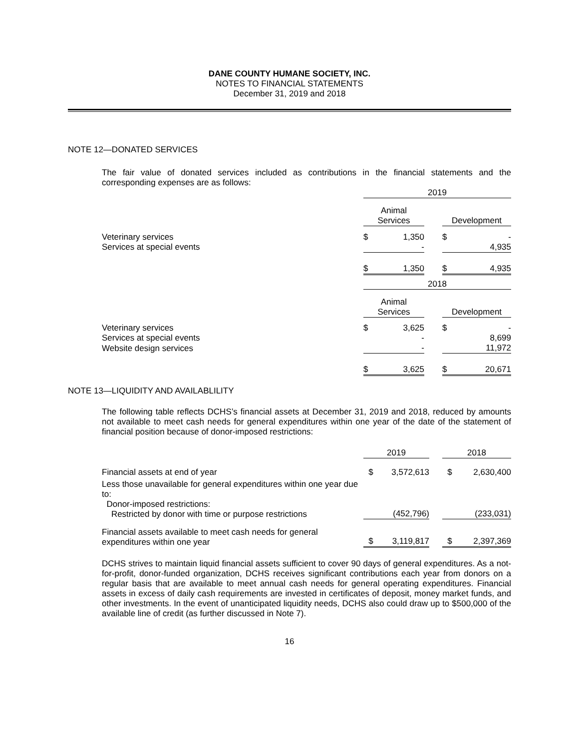DANE COUNTY HUMANE SOCIETY, INC.
NOTES TO FINANCIAL STATEMENTS
December 31, 2019 and 2018
NOTE 12—DONATED SERVICES
The fair value of donated services included as contributions in the financial statements and the corresponding expenses are as follows:
| | 2019 | | | | |
| | Animal Services | | | Development | |
| Veterinary services | $ | 1,350 | | $ | - |
| Services at special events | | - | | | 4,935 |
| | $ | 1,350 | | $ | 4,935 |
| | 2018 | | | | |
| | Animal Services | | | Development | |
| Veterinary services | $ | 3,625 | | $ | - |
| Services at special events | | - | | | 8,699 |
| Website design services | | - | | | 11,972 |
| | $ | 3,625 | | $ | 20,671 |
NOTE 13—LIQUIDITY AND AVAILABLILITY
The following table reflects DCHS’s financial assets at December 31, 2019 and 2018, reduced by amounts not available to meet cash needs for general expenditures within one year of the date of the statement of financial position because of donor-imposed restrictions:
| | 2019 | | | 2018 | |
| Financial assets at end of year | $ | 3,572,613 | | $ | 2,630,400 |
| Less those unavailable for general expenditures within one year due to: Donor-imposed restrictions: Restricted by donor with time or purpose restrictions | | (452,796) | | | (233,031) |
| Financial assets available to meet cash needs for general expenditures within one year | $ | 3,119,817 | | $ | 2,397,369 |
DCHS strives to maintain liquid financial assets sufficient to cover 90 days of general expenditures. As a not-for-profit, donor-funded organization, DCHS receives significant contributions each year from donors on a regular basis that are available to meet annual cash needs for general operating expenditures. Financial assets in excess of daily cash requirements are invested in certificates of deposit, money market funds, and other investments. In the event of unanticipated liquidity needs, DCHS also could draw up to $500,000 of the available line of credit (as further discussed in Note 7).
16